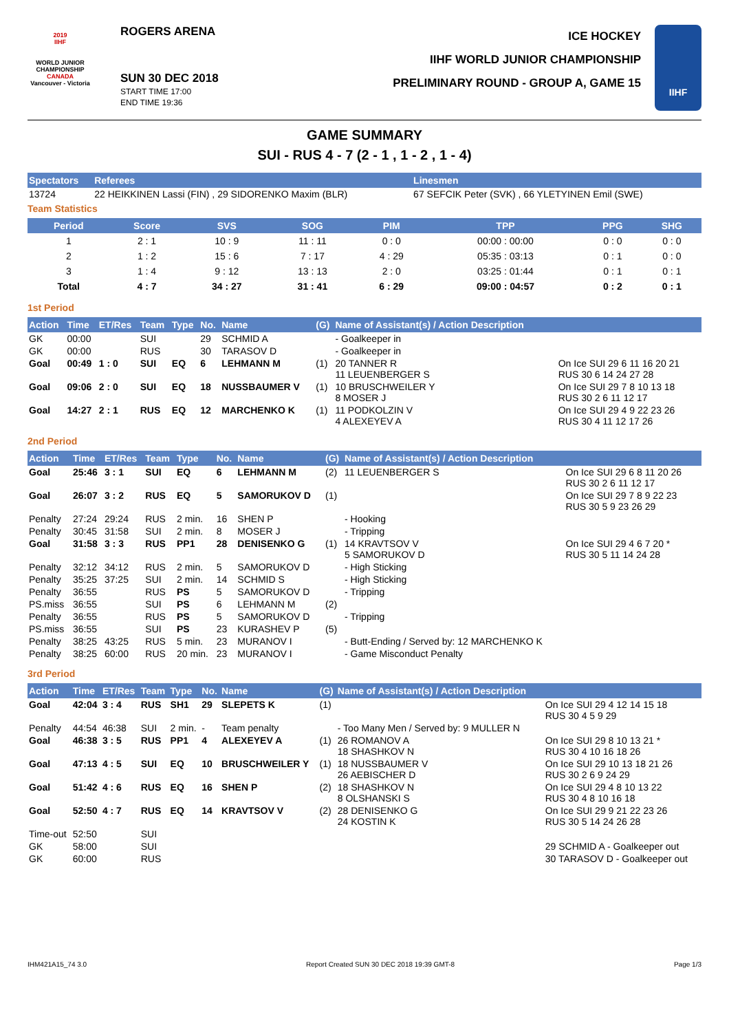2019
IIHF
WORLD JUNIOR CHAMPIONSHIP
CANADA
Vancouver - Victoria
ROGERS ARENA
SUN 30 DEC 2018
START TIME 17:00
END TIME 19:36
ICE HOCKEY
IIHF WORLD JUNIOR CHAMPIONSHIP
PRELIMINARY ROUND - GROUP A, GAME 15
IIHF
GAME SUMMARY
SUI - RUS 4 - 7 (2 - 1 , 1 - 2 , 1 - 4)
| Spectators | Referees | Linesmen |
| --- | --- | --- |
| 13724 | 22 HEIKKINEN Lassi (FIN) , 29 SIDORENKO Maxim (BLR) | 67 SEFCIK Peter (SVK) , 66 YLETYINEN Emil (SWE) |
Team Statistics
| Period | Score | SVS | SOG | PIM | TPP | PPG | SHG |
| --- | --- | --- | --- | --- | --- | --- | --- |
| 1 | 2 : 1 | 10 : 9 | 11 : 11 | 0 : 0 | 00:00 : 00:00 | 0 : 0 | 0 : 0 |
| 2 | 1 : 2 | 15 : 6 | 7 : 17 | 4 : 29 | 05:35 : 03:13 | 0 : 1 | 0 : 0 |
| 3 | 1 : 4 | 9 : 12 | 13 : 13 | 2 : 0 | 03:25 : 01:44 | 0 : 1 | 0 : 1 |
| Total | 4 : 7 | 34 : 27 | 31 : 41 | 6 : 29 | 09:00 : 04:57 | 0 : 2 | 0 : 1 |
1st Period
| Action | Time | ET/Res | Team | Type | No. | Name | (G) | Name of Assistant(s) / Action Description | |
| --- | --- | --- | --- | --- | --- | --- | --- | --- | --- |
| GK | 00:00 | | SUI | | 29 | SCHMID A | | - Goalkeeper in | |
| GK | 00:00 | | RUS | | 30 | TARASOV D | | - Goalkeeper in | |
| Goal | 00:49 | 1 : 0 | SUI | EQ | 6 | LEHMANN M | (1) | 20 TANNER R 11 LEUENBERGER S | On Ice SUI 29 6 11 16 20 21 RUS 30 6 14 24 27 28 |
| Goal | 09:06 | 2 : 0 | SUI | EQ | 18 | NUSSBAUMER V | (1) | 10 BRUSCHWEILER Y 8 MOSER J | On Ice SUI 29 7 8 10 13 18 RUS 30 2 6 11 12 17 |
| Goal | 14:27 | 2 : 1 | RUS | EQ | 12 | MARCHENKO K | (1) | 11 PODKOLZIN V 4 ALEXEYEV A | On Ice SUI 29 4 9 22 23 26 RUS 30 4 11 12 17 26 |
2nd Period
| Action | Time | ET/Res | Team | Type | No. | Name | (G) | Name of Assistant(s) / Action Description | |
| --- | --- | --- | --- | --- | --- | --- | --- | --- | --- |
| Goal | 25:46 | 3 : 1 | SUI | EQ | 6 | LEHMANN M | (2) | 11 LEUENBERGER S | On Ice SUI 29 6 8 11 20 26 RUS 30 2 6 11 12 17 |
| Goal | 26:07 | 3 : 2 | RUS | EQ | 5 | SAMORUKOV D | (1) | | On Ice SUI 29 7 8 9 22 23 RUS 30 5 9 23 26 29 |
| Penalty | 27:24 | 29:24 | RUS | 2 min. | 16 | SHEN P | | - Hooking | |
| Penalty | 30:45 | 31:58 | SUI | 2 min. | 8 | MOSER J | | - Tripping | |
| Goal | 31:58 | 3 : 3 | RUS | PP1 | 28 | DENISENKO G | (1) | 14 KRAVTSOV V 5 SAMORUKOV D | On Ice SUI 29 4 6 7 20 * RUS 30 5 11 14 24 28 |
| Penalty | 32:12 | 34:12 | RUS | 2 min. | 5 | SAMORUKOV D | | - High Sticking | |
| Penalty | 35:25 | 37:25 | SUI | 2 min. | 14 | SCHMID S | | - High Sticking | |
| Penalty | 36:55 | | RUS | PS | 5 | SAMORUKOV D | | - Tripping | |
| PS.miss | 36:55 | | SUI | PS | 6 | LEHMANN M | (2) | | |
| Penalty | 36:55 | | RUS | PS | 5 | SAMORUKOV D | | - Tripping | |
| PS.miss | 36:55 | | SUI | PS | 23 | KURASHEV P | (5) | | |
| Penalty | 38:25 | 43:25 | RUS | 5 min. | 23 | MURANOV I | | - Butt-Ending / Served by: 12 MARCHENKO K | |
| Penalty | 38:25 | 60:00 | RUS | 20 min. | 23 | MURANOV I | | - Game Misconduct Penalty | |
3rd Period
| Action | Time | ET/Res | Team | Type | No. | Name | (G) | Name of Assistant(s) / Action Description | |
| --- | --- | --- | --- | --- | --- | --- | --- | --- | --- |
| Goal | 42:04 | 3 : 4 | RUS | SH1 | 29 | SLEPETS K | (1) | | On Ice SUI 29 4 12 14 15 18 RUS 30 4 5 9 29 |
| Penalty | 44:54 | 46:38 | SUI | 2 min. | - | Team penalty | | - Too Many Men / Served by: 9 MULLER N | |
| Goal | 46:38 | 3 : 5 | RUS | PP1 | 4 | ALEXEYEV A | (1) | 26 ROMANOV A 18 SHASHKOV N | On Ice SUI 29 8 10 13 21 * RUS 30 4 10 16 18 26 |
| Goal | 47:13 | 4 : 5 | SUI | EQ | 10 | BRUSCHWEILER Y | (1) | 18 NUSSBAUMER V 26 AEBISCHER D | On Ice SUI 29 10 13 18 21 26 RUS 30 2 6 9 24 29 |
| Goal | 51:42 | 4 : 6 | RUS | EQ | 16 | SHEN P | (2) | 18 SHASHKOV N 8 OLSHANSKI S | On Ice SUI 29 4 8 10 13 22 RUS 30 4 8 10 16 18 |
| Goal | 52:50 | 4 : 7 | RUS | EQ | 14 | KRAVTSOV V | (2) | 28 DENISENKO G 24 KOSTIN K | On Ice SUI 29 9 21 22 23 26 RUS 30 5 14 24 26 28 |
| Time-out | 52:50 | | SUI | | | | | | |
| GK | 58:00 | | SUI | | | | | | 29 SCHMID A - Goalkeeper out |
| GK | 60:00 | | RUS | | | | | | 30 TARASOV D - Goalkeeper out |
IHM421A15_74 3.0 Report Created SUN 30 DEC 2018 19:39 GMT-8 Page 1/3